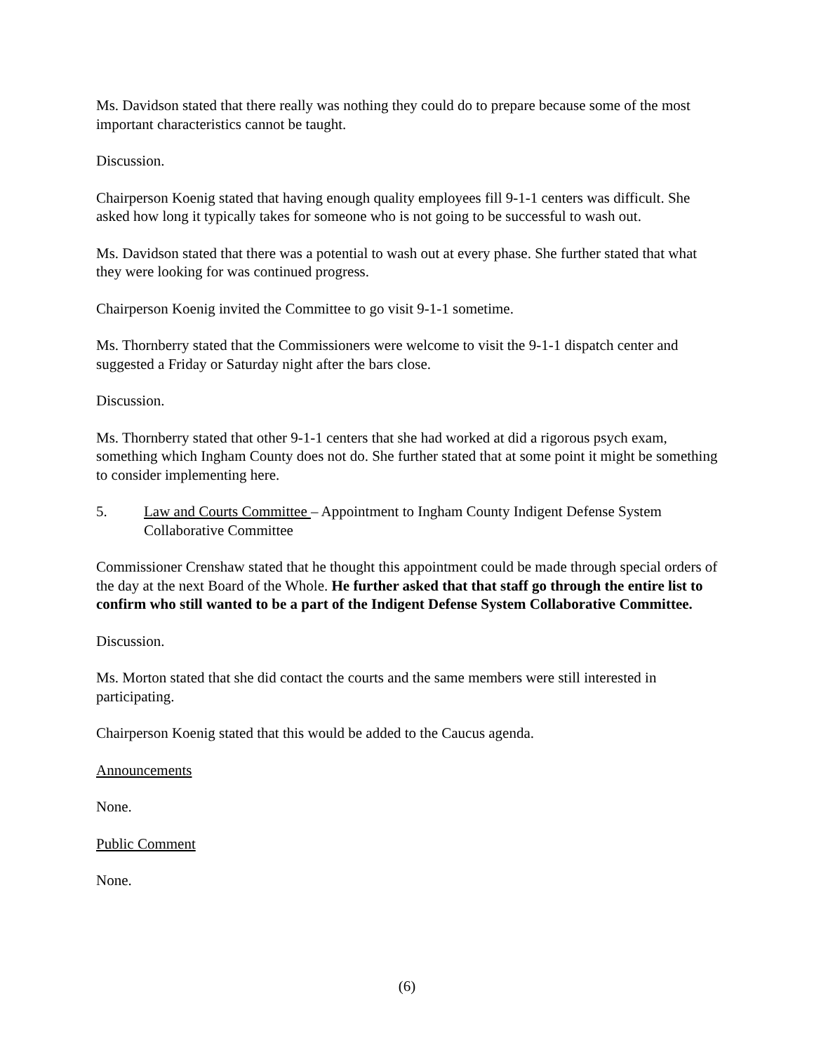Ms. Davidson stated that there really was nothing they could do to prepare because some of the most important characteristics cannot be taught.
Discussion.
Chairperson Koenig stated that having enough quality employees fill 9-1-1 centers was difficult. She asked how long it typically takes for someone who is not going to be successful to wash out.
Ms. Davidson stated that there was a potential to wash out at every phase. She further stated that what they were looking for was continued progress.
Chairperson Koenig invited the Committee to go visit 9-1-1 sometime.
Ms. Thornberry stated that the Commissioners were welcome to visit the 9-1-1 dispatch center and suggested a Friday or Saturday night after the bars close.
Discussion.
Ms. Thornberry stated that other 9-1-1 centers that she had worked at did a rigorous psych exam, something which Ingham County does not do. She further stated that at some point it might be something to consider implementing here.
5. Law and Courts Committee – Appointment to Ingham County Indigent Defense System Collaborative Committee
Commissioner Crenshaw stated that he thought this appointment could be made through special orders of the day at the next Board of the Whole. He further asked that that staff go through the entire list to confirm who still wanted to be a part of the Indigent Defense System Collaborative Committee.
Discussion.
Ms. Morton stated that she did contact the courts and the same members were still interested in participating.
Chairperson Koenig stated that this would be added to the Caucus agenda.
Announcements
None.
Public Comment
None.
(6)